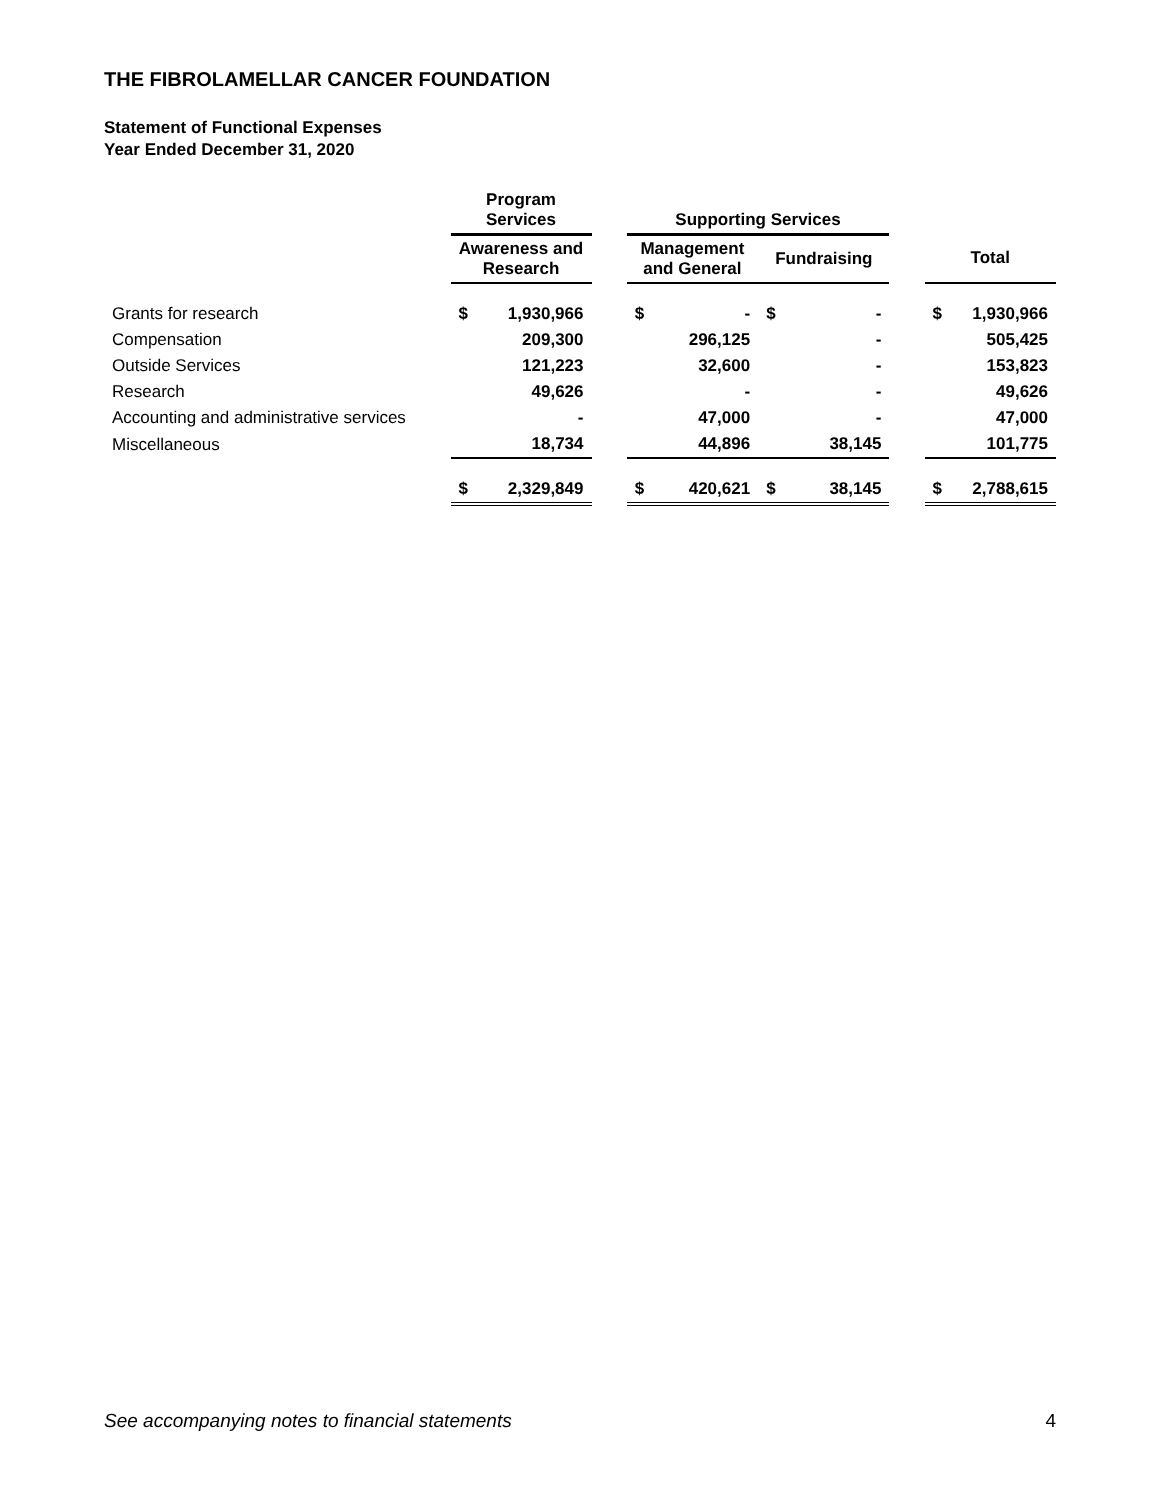THE FIBROLAMELLAR CANCER FOUNDATION
Statement of Functional Expenses
Year Ended December 31, 2020
| | Program Services | | | Supporting Services | | | | | | |
| --- | --- | --- | --- | --- | --- | --- | --- | --- | --- | --- |
| | Awareness and Research | | | Management and General | | Fundraising | | | Total | |
| Grants for research | $ | 1,930,966 | | $ | - | $ | - | | $ | 1,930,966 |
| Compensation | | 209,300 | | | 296,125 | | - | | | 505,425 |
| Outside Services | | 121,223 | | | 32,600 | | - | | | 153,823 |
| Research | | 49,626 | | | - | | - | | | 49,626 |
| Accounting and administrative services | | - | | | 47,000 | | - | | | 47,000 |
| Miscellaneous | | 18,734 | | | 44,896 | | 38,145 | | | 101,775 |
| | $ | 2,329,849 | | $ | 420,621 | $ | 38,145 | | $ | 2,788,615 |
See accompanying notes to financial statements 4